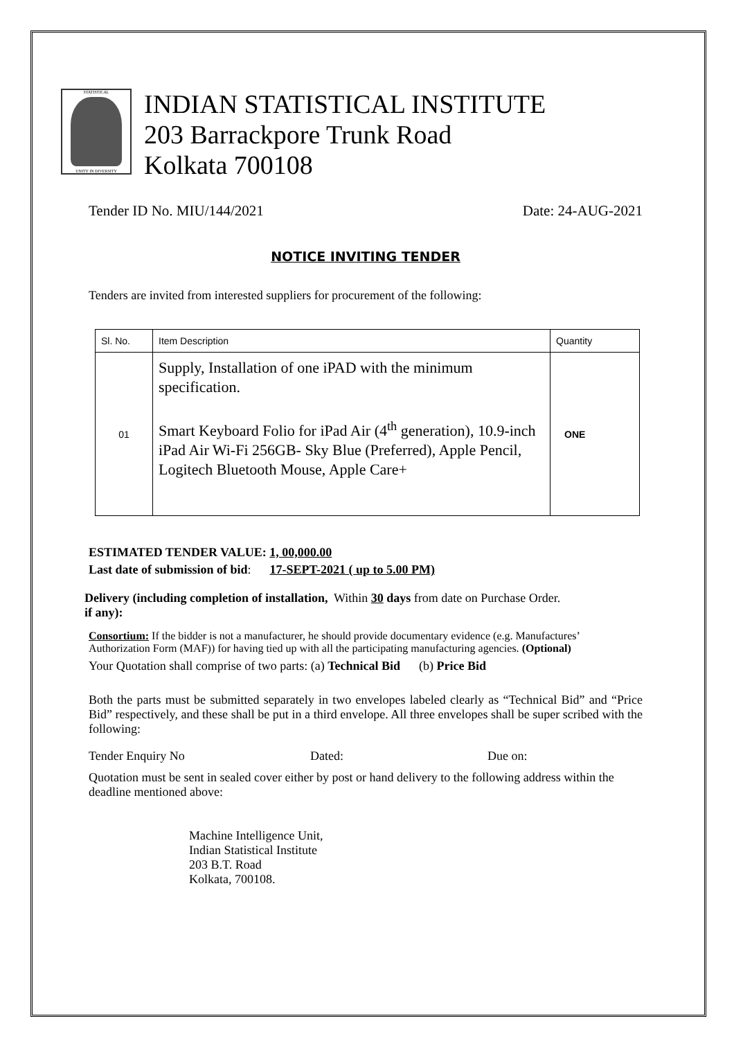STATISTICAL
UNITY IN DIVERSITY
INDIAN STATISTICAL INSTITUTE
203 Barrackpore Trunk Road
Kolkata 700108
Tender ID No. MIU/144/2021 Date: 24-AUG-2021
NOTICE INVITING TENDER
Tenders are invited from interested suppliers for procurement of the following:
| Sl. No. | Item Description | Quantity |
| --- | --- | --- |
| 01 | Supply, Installation of one iPAD with the minimum specification. Smart Keyboard Folio for iPad Air (4<sup>th</sup> generation), 10.9-inch iPad Air Wi-Fi 256GB- Sky Blue (Preferred), Apple Pencil, Logitech Bluetooth Mouse, Apple Care+ | ONE |
ESTIMATED TENDER VALUE: 1, 00,000.00
Last date of submission of bid: 17-SEPT-2021 ( up to 5.00 PM)
Delivery (including completion of installation, if any):
Within 30 days from date on Purchase Order.
Consortium: If the bidder is not a manufacturer, he should provide documentary evidence (e.g. Manufactures’ Authorization Form (MAF)) for having tied up with all the participating manufacturing agencies. (Optional)
Your Quotation shall comprise of two parts: (a) Technical Bid (b) Price Bid
Both the parts must be submitted separately in two envelopes labeled clearly as “Technical Bid” and “Price Bid” respectively, and these shall be put in a third envelope. All three envelopes shall be super scribed with the following:
Tender Enquiry No Dated: Due on:
Quotation must be sent in sealed cover either by post or hand delivery to the following address within the deadline mentioned above:
Machine Intelligence Unit,
Indian Statistical Institute
203 B.T. Road
Kolkata, 700108.